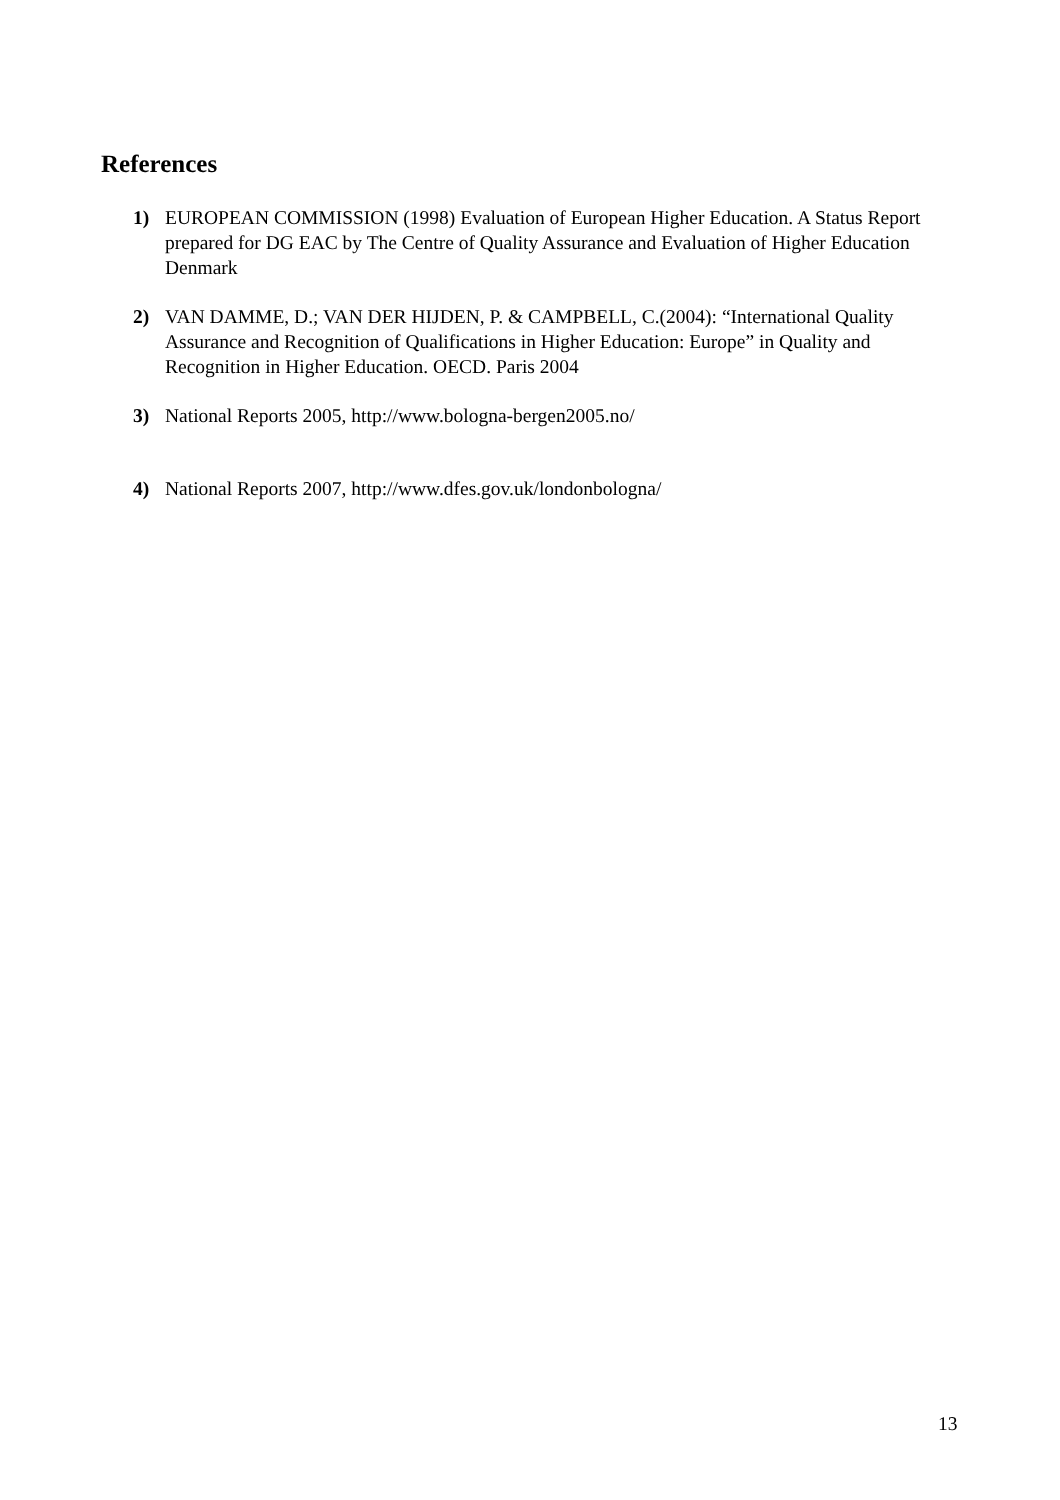References
1) EUROPEAN COMMISSION (1998) Evaluation of European Higher Education. A Status Report prepared for DG EAC by The Centre of Quality Assurance and Evaluation of Higher Education Denmark
2) VAN DAMME, D.; VAN DER HIJDEN, P. & CAMPBELL, C.(2004): “International Quality Assurance and Recognition of Qualifications in Higher Education: Europe” in Quality and Recognition in Higher Education. OECD. Paris 2004
3) National Reports 2005, http://www.bologna-bergen2005.no/
4) National Reports 2007, http://www.dfes.gov.uk/londonbologna/
13